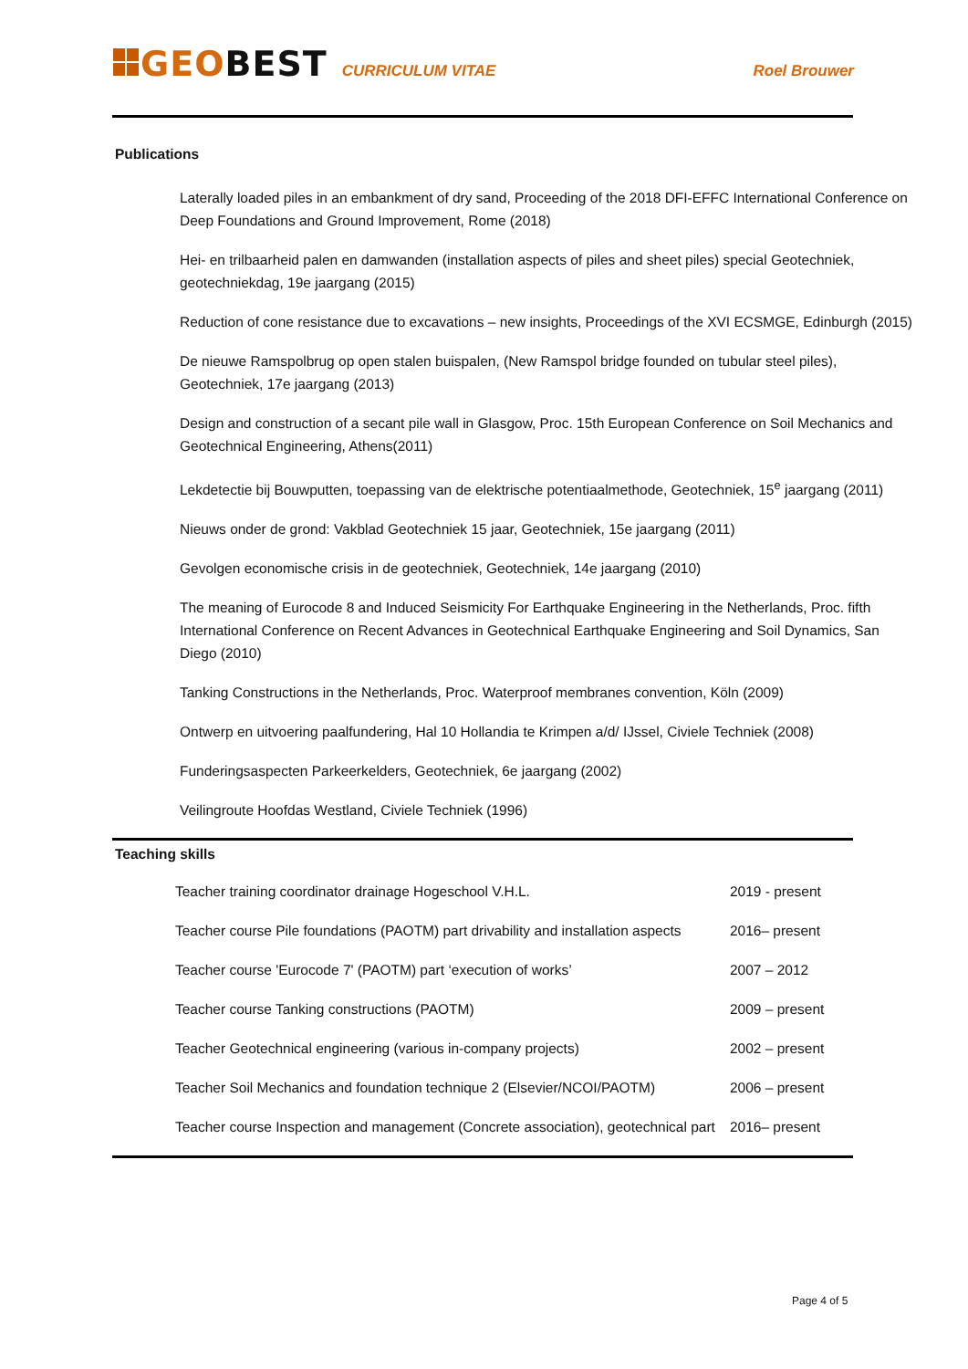GEOBEST CURRICULUM VITAE Roel Brouwer
Publications
Laterally loaded piles in an embankment of dry sand, Proceeding of the 2018 DFI-EFFC International Conference on Deep Foundations and Ground Improvement, Rome (2018)
Hei- en trilbaarheid palen en damwanden (installation aspects of piles and sheet piles) special Geotechniek, geotechniekdag, 19e jaargang (2015)
Reduction of cone resistance due to excavations – new insights, Proceedings of the XVI ECSMGE, Edinburgh (2015)
De nieuwe Ramspolbrug op open stalen buispalen, (New Ramspol bridge founded on tubular steel piles), Geotechniek, 17e jaargang (2013)
Design and construction of a secant pile wall in Glasgow, Proc. 15th European Conference on Soil Mechanics and Geotechnical Engineering, Athens(2011)
Lekdetectie bij Bouwputten, toepassing van de elektrische potentiaalmethode, Geotechniek, 15<sup>e</sup> jaargang (2011)
Nieuws onder de grond: Vakblad Geotechniek 15 jaar, Geotechniek, 15e jaargang (2011)
Gevolgen economische crisis in de geotechniek, Geotechniek, 14e jaargang (2010)
The meaning of Eurocode 8 and Induced Seismicity For Earthquake Engineering in the Netherlands, Proc. fifth International Conference on Recent Advances in Geotechnical Earthquake Engineering and Soil Dynamics, San Diego (2010)
Tanking Constructions in the Netherlands, Proc. Waterproof membranes convention, Köln (2009)
Ontwerp en uitvoering paalfundering, Hal 10 Hollandia te Krimpen a/d/ IJssel, Civiele Techniek (2008)
Funderingsaspecten Parkeerkelders, Geotechniek, 6e jaargang (2002)
Veilingroute Hoofdas Westland, Civiele Techniek (1996)
Teaching skills
| Teacher training coordinator drainage Hogeschool V.H.L. | 2019 - present |
| Teacher course Pile foundations (PAOTM) part drivability and installation aspects | 2016– present |
| Teacher course 'Eurocode 7' (PAOTM) part ‘execution of works’ | 2007 – 2012 |
| Teacher course Tanking constructions (PAOTM) | 2009 – present |
| Teacher Geotechnical engineering (various in-company projects) | 2002 – present |
| Teacher Soil Mechanics and foundation technique 2 (Elsevier/NCOI/PAOTM) | 2006 – present |
| Teacher course Inspection and management (Concrete association), geotechnical part | 2016– present |
Page 4 of 5